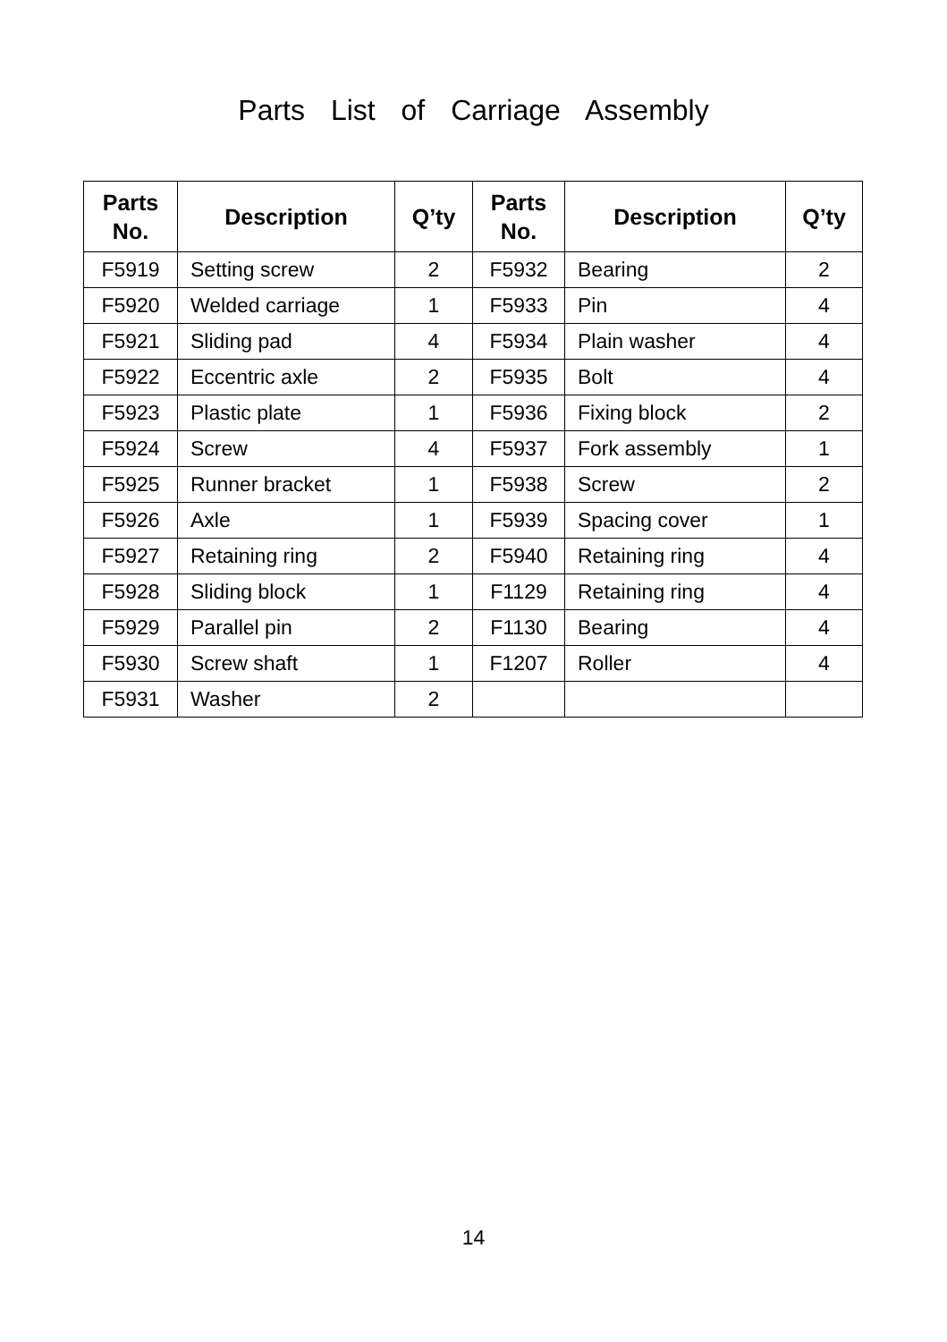Parts List of Carriage Assembly
| Parts No. | Description | Q’ty | Parts No. | Description | Q’ty |
| --- | --- | --- | --- | --- | --- |
| F5919 | Setting screw | 2 | F5932 | Bearing | 2 |
| F5920 | Welded carriage | 1 | F5933 | Pin | 4 |
| F5921 | Sliding pad | 4 | F5934 | Plain washer | 4 |
| F5922 | Eccentric axle | 2 | F5935 | Bolt | 4 |
| F5923 | Plastic plate | 1 | F5936 | Fixing block | 2 |
| F5924 | Screw | 4 | F5937 | Fork assembly | 1 |
| F5925 | Runner bracket | 1 | F5938 | Screw | 2 |
| F5926 | Axle | 1 | F5939 | Spacing cover | 1 |
| F5927 | Retaining ring | 2 | F5940 | Retaining ring | 4 |
| F5928 | Sliding block | 1 | F1129 | Retaining ring | 4 |
| F5929 | Parallel pin | 2 | F1130 | Bearing | 4 |
| F5930 | Screw shaft | 1 | F1207 | Roller | 4 |
| F5931 | Washer | 2 | | | |
14